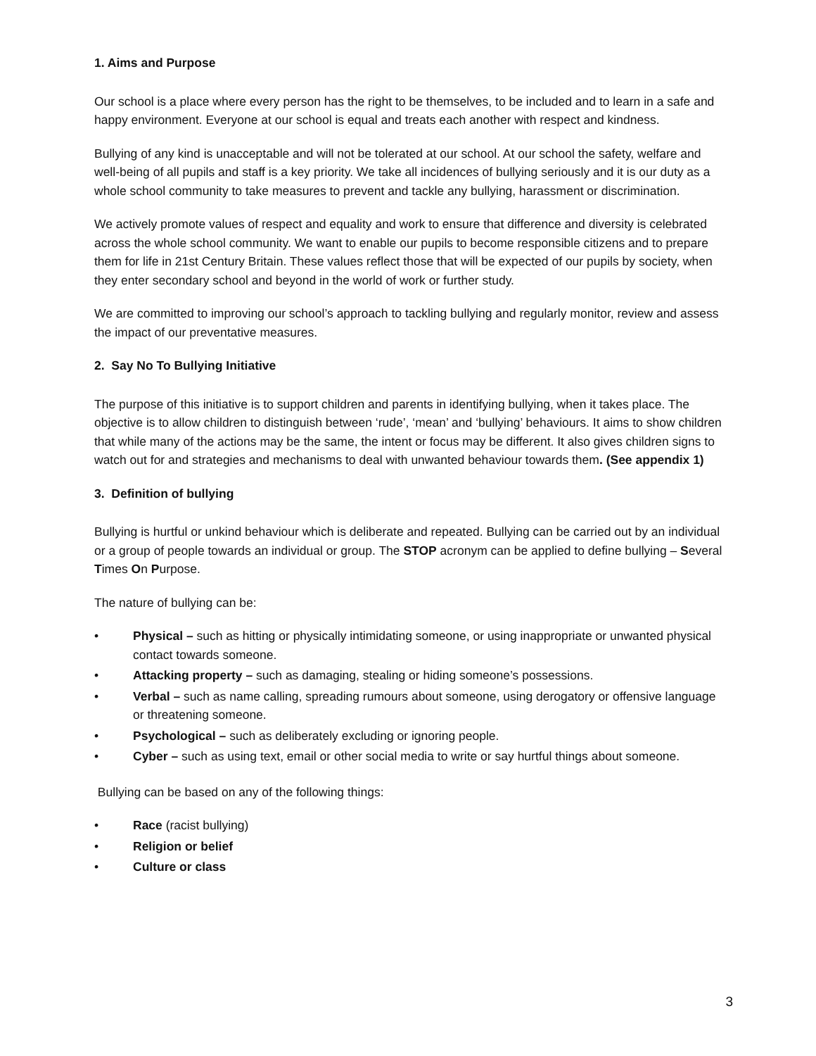1. Aims and Purpose
Our school is a place where every person has the right to be themselves, to be included and to learn in a safe and happy environment. Everyone at our school is equal and treats each another with respect and kindness.
Bullying of any kind is unacceptable and will not be tolerated at our school. At our school the safety, welfare and well-being of all pupils and staff is a key priority. We take all incidences of bullying seriously and it is our duty as a whole school community to take measures to prevent and tackle any bullying, harassment or discrimination.
We actively promote values of respect and equality and work to ensure that difference and diversity is celebrated across the whole school community. We want to enable our pupils to become responsible citizens and to prepare them for life in 21st Century Britain. These values reflect those that will be expected of our pupils by society, when they enter secondary school and beyond in the world of work or further study.
We are committed to improving our school’s approach to tackling bullying and regularly monitor, review and assess the impact of our preventative measures.
2. Say No To Bullying Initiative
The purpose of this initiative is to support children and parents in identifying bullying, when it takes place. The objective is to allow children to distinguish between ‘rude’, ‘mean’ and ‘bullying’ behaviours. It aims to show children that while many of the actions may be the same, the intent or focus may be different. It also gives children signs to watch out for and strategies and mechanisms to deal with unwanted behaviour towards them. (See appendix 1)
3. Definition of bullying
Bullying is hurtful or unkind behaviour which is deliberate and repeated. Bullying can be carried out by an individual or a group of people towards an individual or group. The STOP acronym can be applied to define bullying – Several Times On Purpose.
The nature of bullying can be:
• Physical – such as hitting or physically intimidating someone, or using inappropriate or unwanted physical contact towards someone.
• Attacking property – such as damaging, stealing or hiding someone’s possessions.
• Verbal – such as name calling, spreading rumours about someone, using derogatory or offensive language or threatening someone.
• Psychological – such as deliberately excluding or ignoring people.
• Cyber – such as using text, email or other social media to write or say hurtful things about someone.
Bullying can be based on any of the following things:
• Race (racist bullying)
• Religion or belief
• Culture or class
3